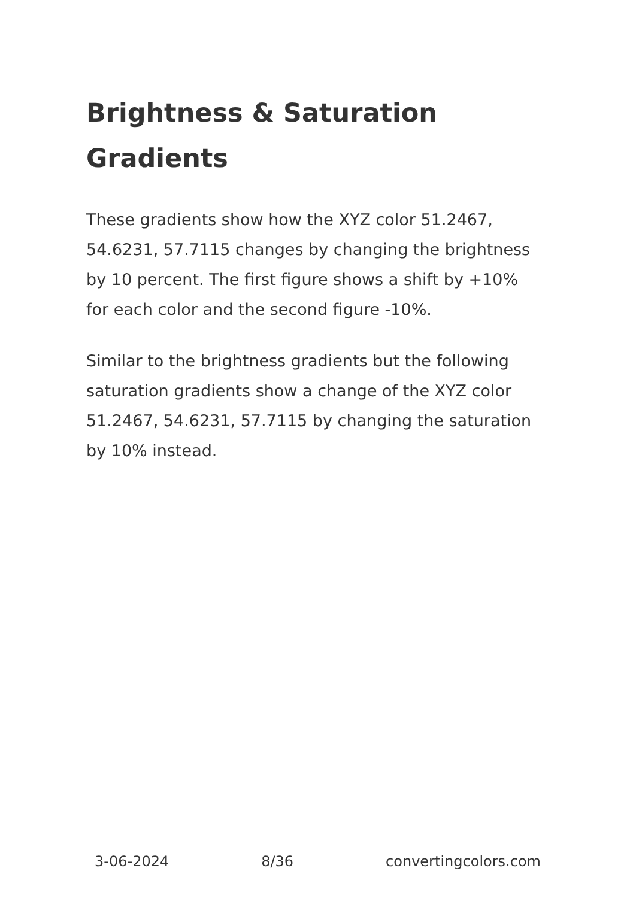Brightness & Saturation Gradients
These gradients show how the XYZ color 51.2467, 54.6231, 57.7115 changes by changing the brightness by 10 percent. The first figure shows a shift by +10% for each color and the second figure -10%.
Similar to the brightness gradients but the following saturation gradients show a change of the XYZ color 51.2467, 54.6231, 57.7115 by changing the saturation by 10% instead.
3-06-2024 8/36 convertingcolors.com